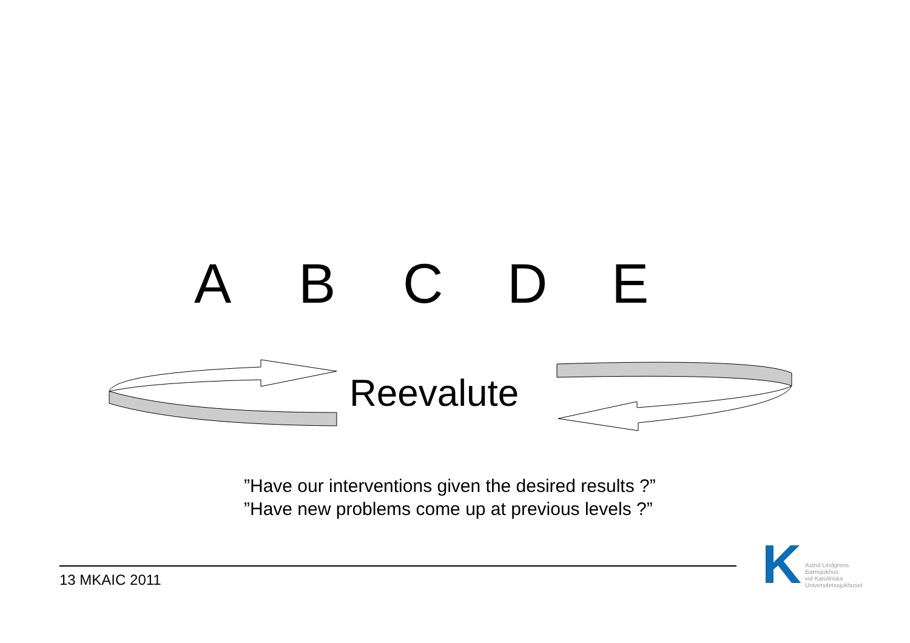ABCDE
Reevalute
”Have our interventions given the desired results ?”
”Have new problems come up at previous levels ?”
13 MKAIC 2011
K
Astrid Lindgrens
Barnsjukhus
vid Karolinska
Universitetssjukhuset